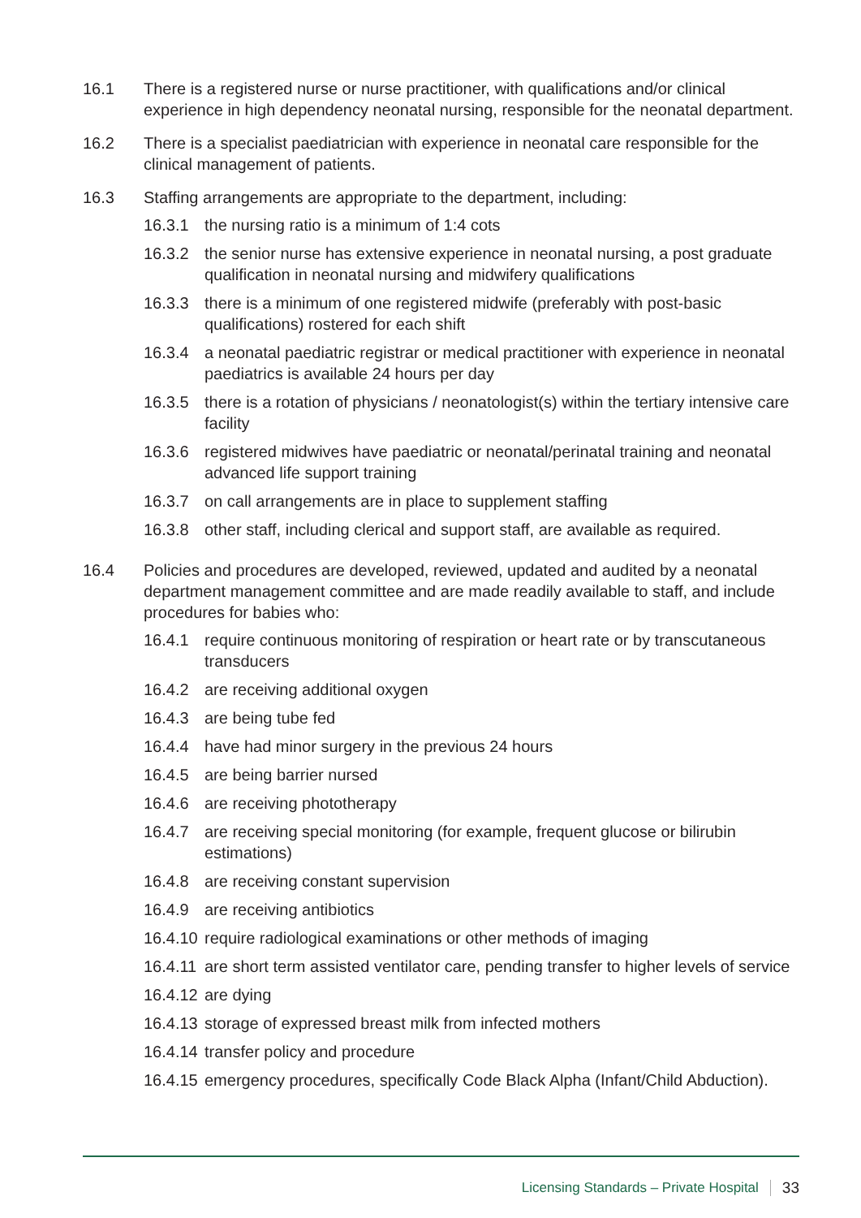16.1 There is a registered nurse or nurse practitioner, with qualifications and/or clinical experience in high dependency neonatal nursing, responsible for the neonatal department.
16.2 There is a specialist paediatrician with experience in neonatal care responsible for the clinical management of patients.
16.3 Staffing arrangements are appropriate to the department, including:
16.3.1 the nursing ratio is a minimum of 1:4 cots
16.3.2 the senior nurse has extensive experience in neonatal nursing, a post graduate qualification in neonatal nursing and midwifery qualifications
16.3.3 there is a minimum of one registered midwife (preferably with post-basic qualifications) rostered for each shift
16.3.4 a neonatal paediatric registrar or medical practitioner with experience in neonatal paediatrics is available 24 hours per day
16.3.5 there is a rotation of physicians / neonatologist(s) within the tertiary intensive care facility
16.3.6 registered midwives have paediatric or neonatal/perinatal training and neonatal advanced life support training
16.3.7 on call arrangements are in place to supplement staffing
16.3.8 other staff, including clerical and support staff, are available as required.
16.4 Policies and procedures are developed, reviewed, updated and audited by a neonatal department management committee and are made readily available to staff, and include procedures for babies who:
16.4.1 require continuous monitoring of respiration or heart rate or by transcutaneous transducers
16.4.2 are receiving additional oxygen
16.4.3 are being tube fed
16.4.4 have had minor surgery in the previous 24 hours
16.4.5 are being barrier nursed
16.4.6 are receiving phototherapy
16.4.7 are receiving special monitoring (for example, frequent glucose or bilirubin estimations)
16.4.8 are receiving constant supervision
16.4.9 are receiving antibiotics
16.4.10
require radiological examinations or other methods of imaging
16.4.11
are short term assisted ventilator care, pending transfer to higher levels of service
16.4.12
are dying
16.4.13
storage of expressed breast milk from infected mothers
16.4.14
transfer policy and procedure
16.4.15
emergency procedures, specifically Code Black Alpha (Infant/Child Abduction).
Licensing Standards – Private Hospital 33